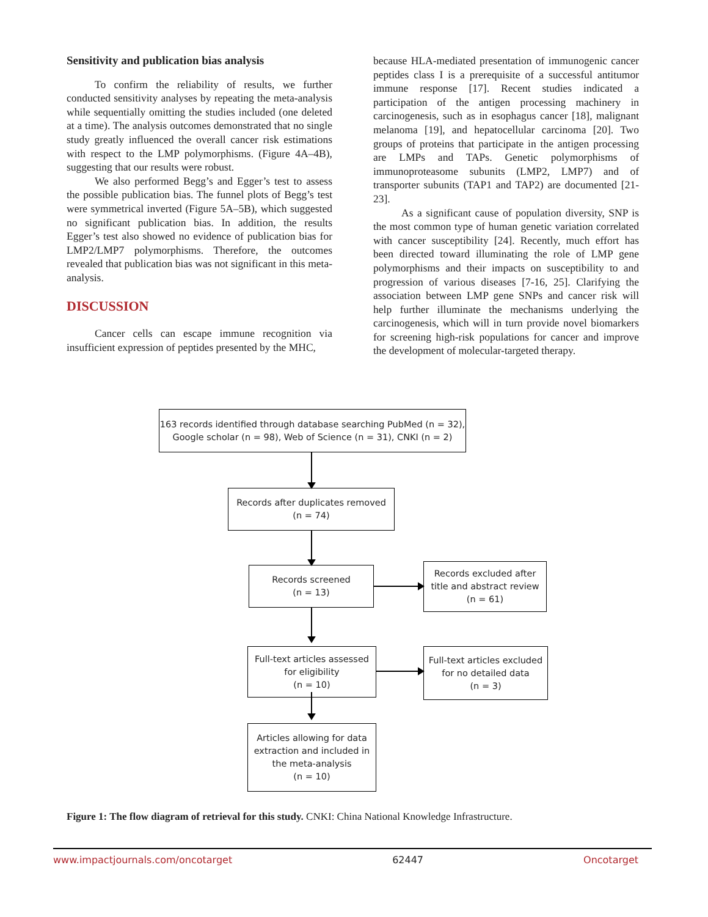Sensitivity and publication bias analysis
To confirm the reliability of results, we further conducted sensitivity analyses by repeating the meta-analysis while sequentially omitting the studies included (one deleted at a time). The analysis outcomes demonstrated that no single study greatly influenced the overall cancer risk estimations with respect to the LMP polymorphisms. (Figure 4A–4B), suggesting that our results were robust.
We also performed Begg’s and Egger’s test to assess the possible publication bias. The funnel plots of Begg’s test were symmetrical inverted (Figure 5A–5B), which suggested no significant publication bias. In addition, the results Egger’s test also showed no evidence of publication bias for LMP2/LMP7 polymorphisms. Therefore, the outcomes revealed that publication bias was not significant in this meta-analysis.
DISCUSSION
Cancer cells can escape immune recognition via insufficient expression of peptides presented by the MHC,
because HLA-mediated presentation of immunogenic cancer peptides class I is a prerequisite of a successful antitumor immune response [17]. Recent studies indicated a participation of the antigen processing machinery in carcinogenesis, such as in esophagus cancer [18], malignant melanoma [19], and hepatocellular carcinoma [20]. Two groups of proteins that participate in the antigen processing are LMPs and TAPs. Genetic polymorphisms of immunoproteasome subunits (LMP2, LMP7) and of transporter subunits (TAP1 and TAP2) are documented [21-23].
As a significant cause of population diversity, SNP is the most common type of human genetic variation correlated with cancer susceptibility [24]. Recently, much effort has been directed toward illuminating the role of LMP gene polymorphisms and their impacts on susceptibility to and progression of various diseases [7-16, 25]. Clarifying the association between LMP gene SNPs and cancer risk will help further illuminate the mechanisms underlying the carcinogenesis, which will in turn provide novel biomarkers for screening high-risk populations for cancer and improve the development of molecular-targeted therapy.
163 records identified through database searching PubMed (n = 32),
Google scholar (n = 98), Web of Science (n = 31), CNKI (n = 2)
Records after duplicates removed
(n = 74)
Records screened
(n = 13)
Records excluded after
title and abstract review
(n = 61)
Full-text articles assessed
for eligibility
(n = 10)
Full-text articles excluded
for no detailed data
(n = 3)
Articles allowing for data
extraction and included in
the meta-analysis
(n = 10)
Figure 1: The flow diagram of retrieval for this study. CNKI: China National Knowledge Infrastructure.
www.impactjournals.com/oncotarget 62447 Oncotarget